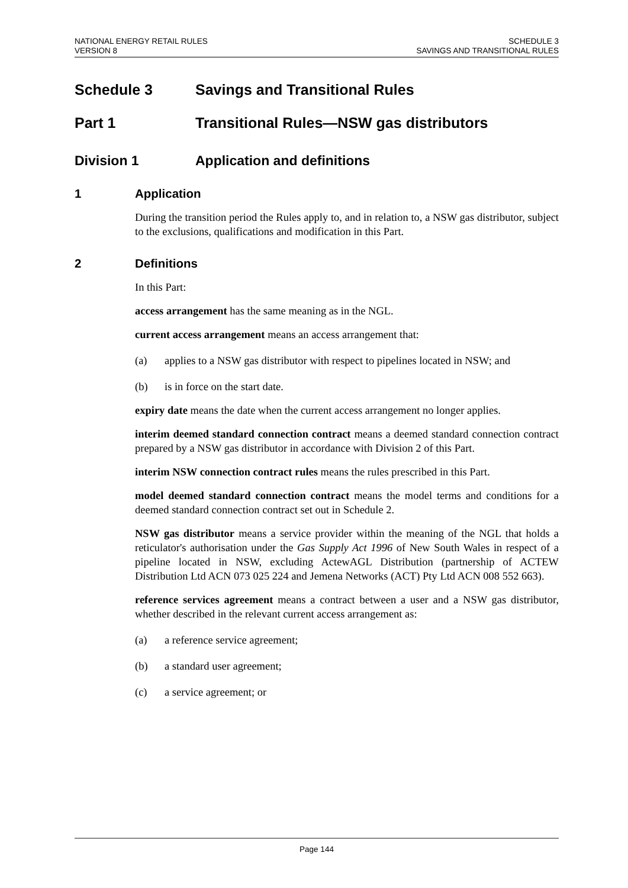NATIONAL ENERGY RETAIL RULES
VERSION 8
SCHEDULE 3
SAVINGS AND TRANSITIONAL RULES
Schedule 3 Savings and Transitional Rules
Part 1 Transitional Rules—NSW gas distributors
Division 1 Application and definitions
1 Application
During the transition period the Rules apply to, and in relation to, a NSW gas distributor, subject to the exclusions, qualifications and modification in this Part.
2 Definitions
In this Part:
access arrangement has the same meaning as in the NGL.
current access arrangement means an access arrangement that:
(a) applies to a NSW gas distributor with respect to pipelines located in NSW; and
(b) is in force on the start date.
expiry date means the date when the current access arrangement no longer applies.
interim deemed standard connection contract means a deemed standard connection contract prepared by a NSW gas distributor in accordance with Division 2 of this Part.
interim NSW connection contract rules means the rules prescribed in this Part.
model deemed standard connection contract means the model terms and conditions for a deemed standard connection contract set out in Schedule 2.
NSW gas distributor means a service provider within the meaning of the NGL that holds a reticulator's authorisation under the Gas Supply Act 1996 of New South Wales in respect of a pipeline located in NSW, excluding ActewAGL Distribution (partnership of ACTEW Distribution Ltd ACN 073 025 224 and Jemena Networks (ACT) Pty Ltd ACN 008 552 663).
reference services agreement means a contract between a user and a NSW gas distributor, whether described in the relevant current access arrangement as:
(a) a reference service agreement;
(b) a standard user agreement;
(c) a service agreement; or
Page 144